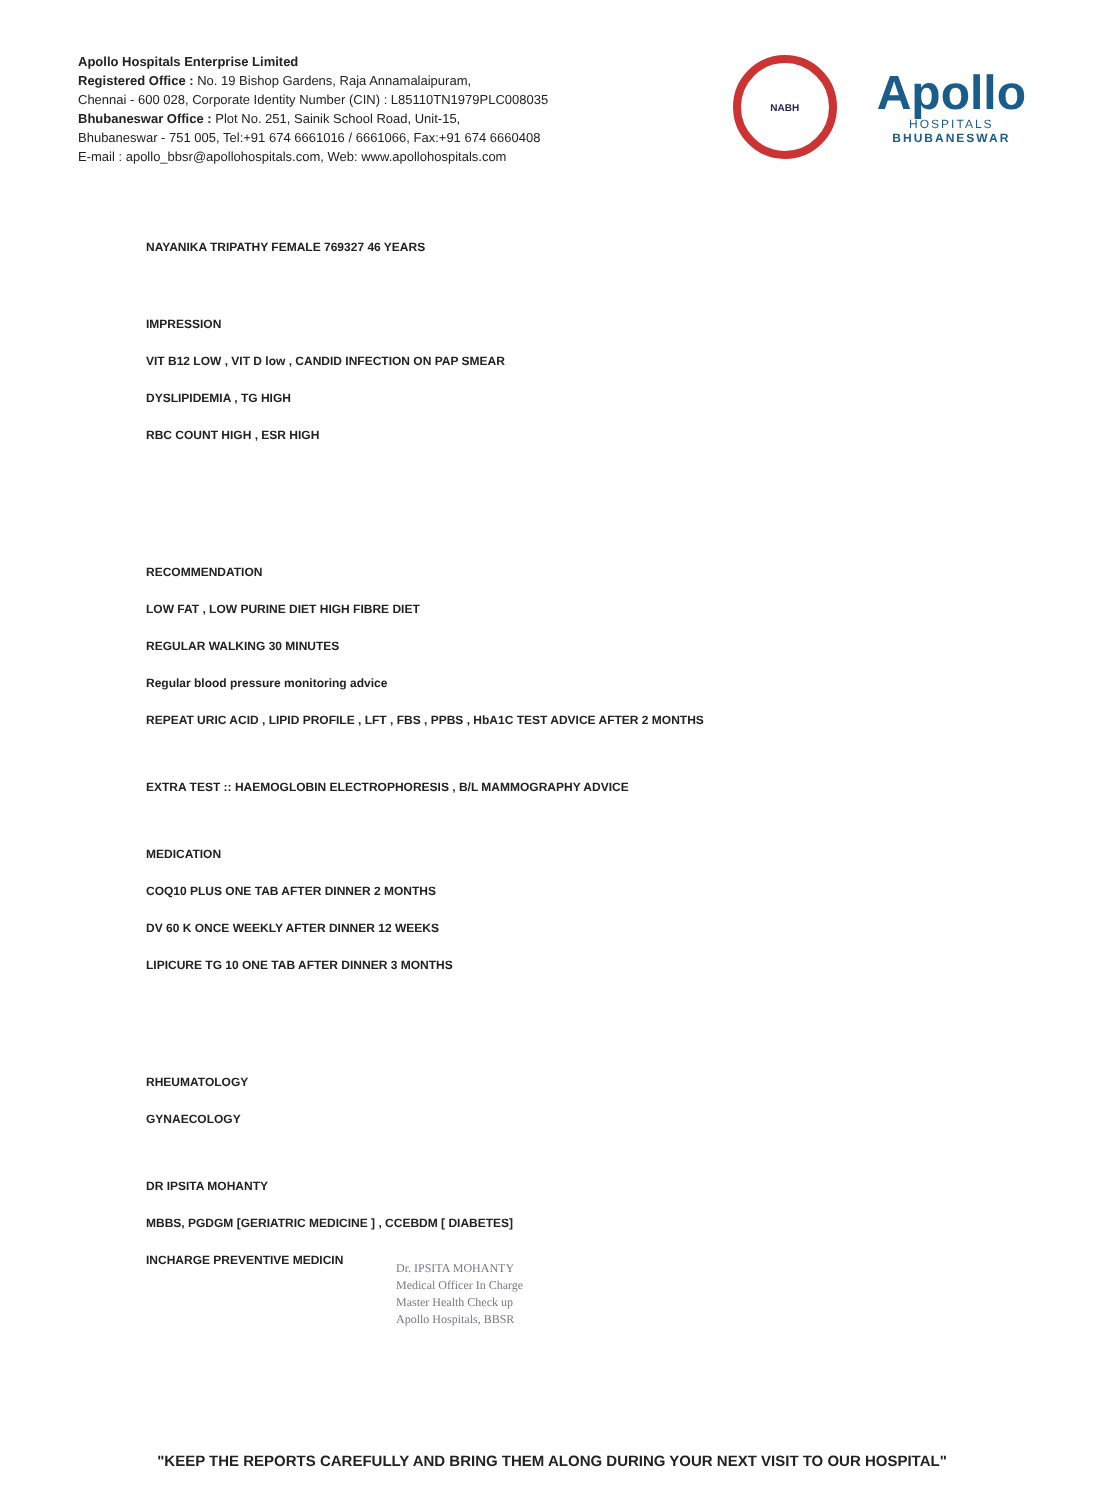Apollo Hospitals Enterprise Limited
Registered Office : No. 19 Bishop Gardens, Raja Annamalaipuram,
Chennai - 600 028, Corporate Identity Number (CIN) : L85110TN1979PLC008035
Bhubaneswar Office : Plot No. 251, Sainik School Road, Unit-15,
Bhubaneswar - 751 005, Tel:+91 674 6661016 / 6661066, Fax:+91 674 6660408
E-mail : apollo_bbsr@apollohospitals.com, Web: www.apollohospitals.com
NABH
Apollo
HOSPITALS
BHUBANESWAR
NAYANIKA TRIPATHY FEMALE 769327 46 YEARS
IMPRESSION
VIT B12 LOW , VIT D low , CANDID INFECTION ON PAP SMEAR
DYSLIPIDEMIA , TG HIGH
RBC COUNT HIGH , ESR HIGH
RECOMMENDATION
LOW FAT , LOW PURINE DIET HIGH FIBRE DIET
REGULAR WALKING 30 MINUTES
Regular blood pressure monitoring advice
REPEAT URIC ACID , LIPID PROFILE , LFT , FBS , PPBS , HbA1C TEST ADVICE AFTER 2 MONTHS
EXTRA TEST :: HAEMOGLOBIN ELECTROPHORESIS , B/L MAMMOGRAPHY ADVICE
MEDICATION
COQ10 PLUS ONE TAB AFTER DINNER 2 MONTHS
DV 60 K ONCE WEEKLY AFTER DINNER 12 WEEKS
LIPICURE TG 10 ONE TAB AFTER DINNER 3 MONTHS
RHEUMATOLOGY
GYNAECOLOGY
DR IPSITA MOHANTY
MBBS, PGDGM [GERIATRIC MEDICINE ] , CCEBDM [ DIABETES]
INCHARGE PREVENTIVE MEDICIN
Dr. IPSITA MOHANTY
Medical Officer In Charge
Master Health Check up
Apollo Hospitals, BBSR
"KEEP THE REPORTS CAREFULLY AND BRING THEM ALONG DURING YOUR NEXT VISIT TO OUR HOSPITAL"